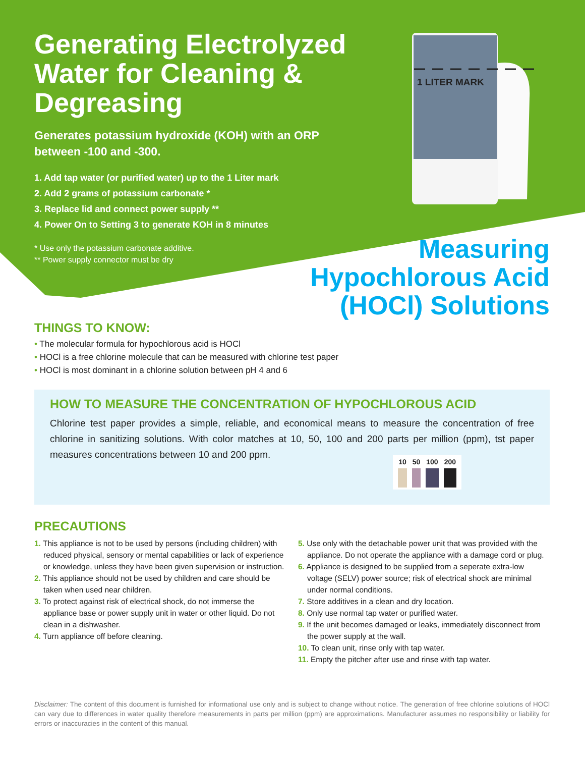Generating Electrolyzed Water for Cleaning & Degreasing
Generates potassium hydroxide (KOH) with an ORP between -100 and -300.
1. Add tap water (or purified water) up to the 1 Liter mark
2. Add 2 grams of potassium carbonate *
3. Replace lid and connect power supply **
4. Power On to Setting 3 to generate KOH in 8 minutes
* Use only the potassium carbonate additive.
** Power supply connector must be dry
1 LITER MARK
Measuring Hypochlorous Acid (HOCl) Solutions
THINGS TO KNOW:
• The molecular formula for hypochlorous acid is HOCl
• HOCl is a free chlorine molecule that can be measured with chlorine test paper
• HOCl is most dominant in a chlorine solution between pH 4 and 6
HOW TO MEASURE THE CONCENTRATION OF HYPOCHLOROUS ACID
Chlorine test paper provides a simple, reliable, and economical means to measure the concentration of free chlorine in sanitizing solutions. With color matches at 10, 50, 100 and 200 parts per million (ppm), tst paper measures concentrations between 10 and 200 ppm.
| 10 | 50 | 100 | 200 |
| --- | --- | --- | --- |
PRECAUTIONS
1. This appliance is not to be used by persons (including children) with reduced physical, sensory or mental capabilities or lack of experience or knowledge, unless they have been given supervision or instruction.
2. This appliance should not be used by children and care should be taken when used near children.
3. To protect against risk of electrical shock, do not immerse the appliance base or power supply unit in water or other liquid. Do not clean in a dishwasher.
4. Turn appliance off before cleaning.
5. Use only with the detachable power unit that was provided with the appliance. Do not operate the appliance with a damage cord or plug.
6. Appliance is designed to be supplied from a seperate extra-low voltage (SELV) power source; risk of electrical shock are minimal under normal conditions.
7. Store additives in a clean and dry location.
8. Only use normal tap water or purified water.
9. If the unit becomes damaged or leaks, immediately disconnect from the power supply at the wall.
10. To clean unit, rinse only with tap water.
11. Empty the pitcher after use and rinse with tap water.
Disclaimer: The content of this document is furnished for informational use only and is subject to change without notice. The generation of free chlorine solutions of HOCl can vary due to differences in water quality therefore measurements in parts per million (ppm) are approximations. Manufacturer assumes no responsibility or liability for errors or inaccuracies in the content of this manual.